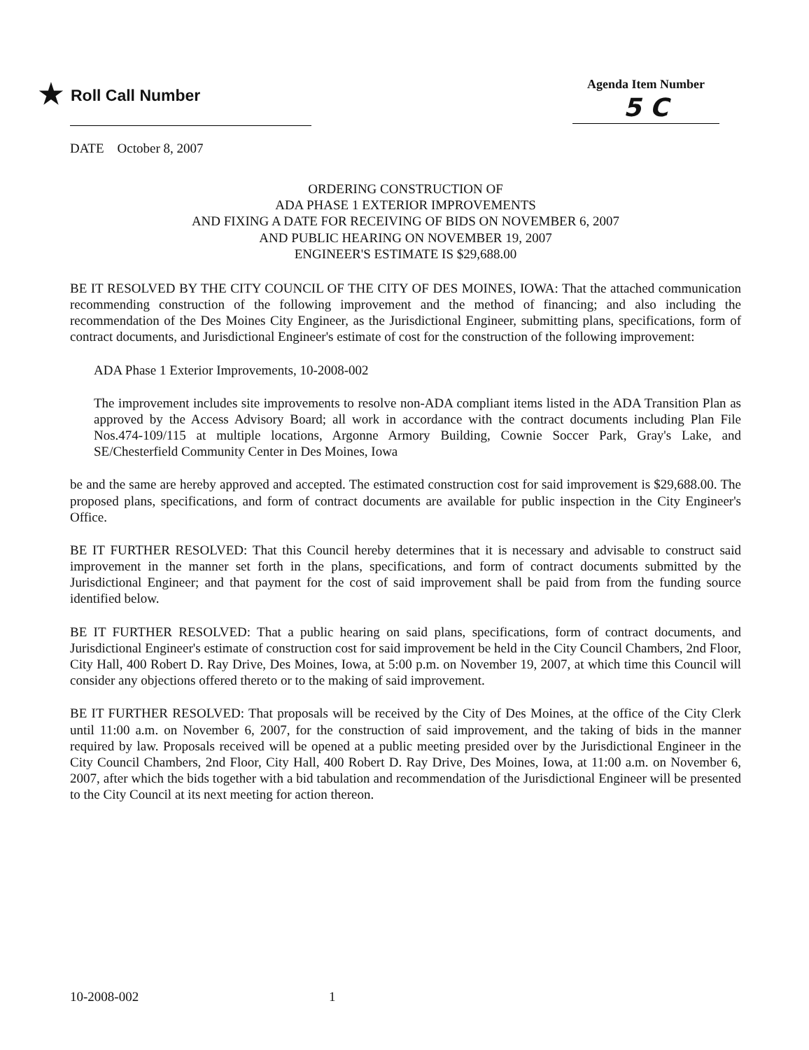★ Roll Call Number
Agenda Item Number
5 C
DATE October 8, 2007
ORDERING CONSTRUCTION OF
ADA PHASE 1 EXTERIOR IMPROVEMENTS
AND FIXING A DATE FOR RECEIVING OF BIDS ON NOVEMBER 6, 2007
AND PUBLIC HEARING ON NOVEMBER 19, 2007
ENGINEER'S ESTIMATE IS $29,688.00
BE IT RESOLVED BY THE CITY COUNCIL OF THE CITY OF DES MOINES, IOWA: That the attached communication recommending construction of the following improvement and the method of financing; and also including the recommendation of the Des Moines City Engineer, as the Jurisdictional Engineer, submitting plans, specifications, form of contract documents, and Jurisdictional Engineer's estimate of cost for the construction of the following improvement:
ADA Phase 1 Exterior Improvements, 10-2008-002
The improvement includes site improvements to resolve non-ADA compliant items listed in the ADA Transition Plan as approved by the Access Advisory Board; all work in accordance with the contract documents including Plan File Nos.474-109/115 at multiple locations, Argonne Armory Building, Cownie Soccer Park, Gray's Lake, and SE/Chesterfield Community Center in Des Moines, Iowa
be and the same are hereby approved and accepted. The estimated construction cost for said improvement is $29,688.00. The proposed plans, specifications, and form of contract documents are available for public inspection in the City Engineer's Office.
BE IT FURTHER RESOLVED: That this Council hereby determines that it is necessary and advisable to construct said improvement in the manner set forth in the plans, specifications, and form of contract documents submitted by the Jurisdictional Engineer; and that payment for the cost of said improvement shall be paid from from the funding source identified below.
BE IT FURTHER RESOLVED: That a public hearing on said plans, specifications, form of contract documents, and Jurisdictional Engineer's estimate of construction cost for said improvement be held in the City Council Chambers, 2nd Floor, City Hall, 400 Robert D. Ray Drive, Des Moines, Iowa, at 5:00 p.m. on November 19, 2007, at which time this Council will consider any objections offered thereto or to the making of said improvement.
BE IT FURTHER RESOLVED: That proposals will be received by the City of Des Moines, at the office of the City Clerk until 11:00 a.m. on November 6, 2007, for the construction of said improvement, and the taking of bids in the manner required by law. Proposals received will be opened at a public meeting presided over by the Jurisdictional Engineer in the City Council Chambers, 2nd Floor, City Hall, 400 Robert D. Ray Drive, Des Moines, Iowa, at 11:00 a.m. on November 6, 2007, after which the bids together with a bid tabulation and recommendation of the Jurisdictional Engineer will be presented to the City Council at its next meeting for action thereon.
10-2008-002 1